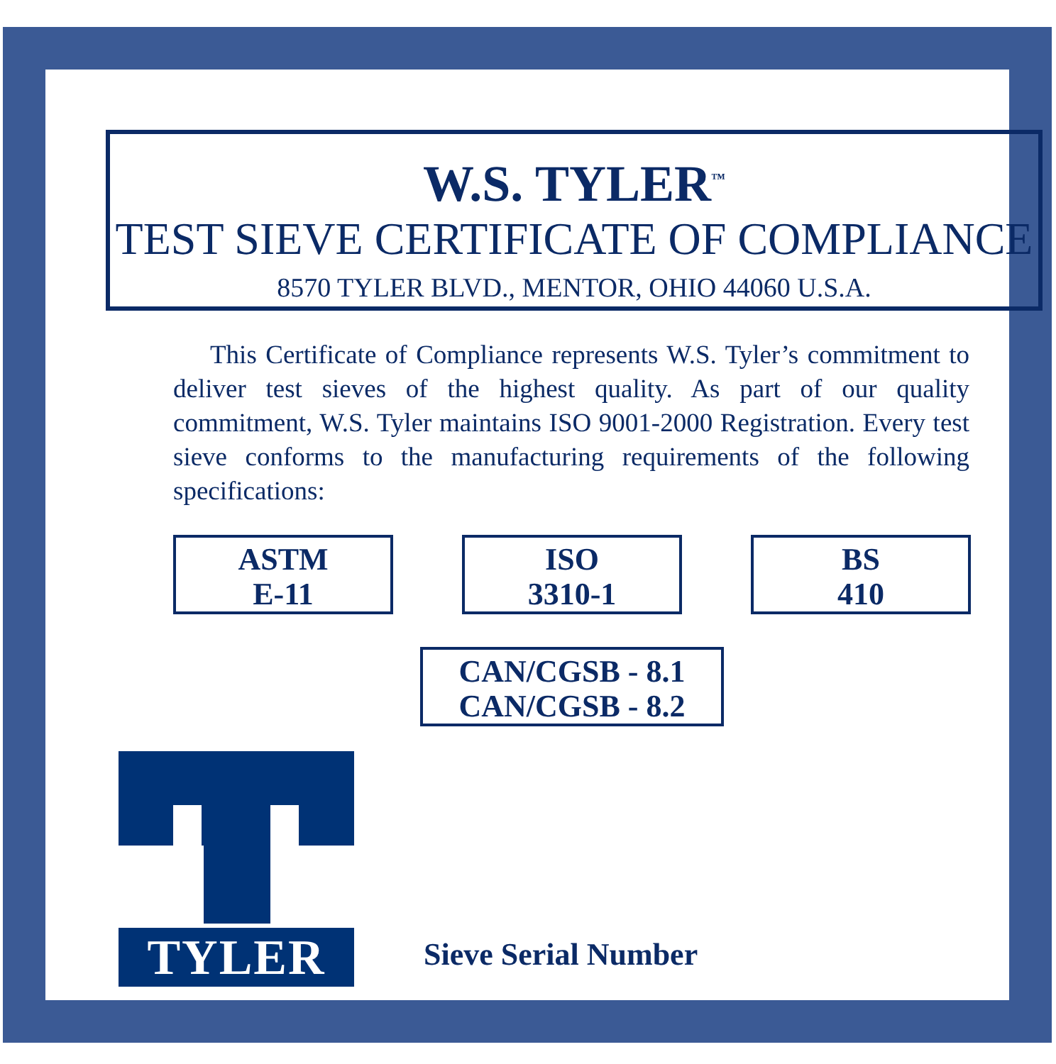W.S. TYLER<sup>™</sup>
TEST SIEVE CERTIFICATE OF COMPLIANCE
8570 TYLER BLVD., MENTOR, OHIO 44060 U.S.A.
This Certificate of Compliance represents W.S. Tyler’s commitment to deliver test sieves of the highest quality. As part of our quality commitment, W.S. Tyler maintains ISO 9001-2000 Registration. Every test sieve conforms to the manufacturing requirements of the following specifications:
ASTM
E-11
ISO
3310-1
BS
410
CAN/CGSB - 8.1
CAN/CGSB - 8.2
TYLER
Sieve Serial Number